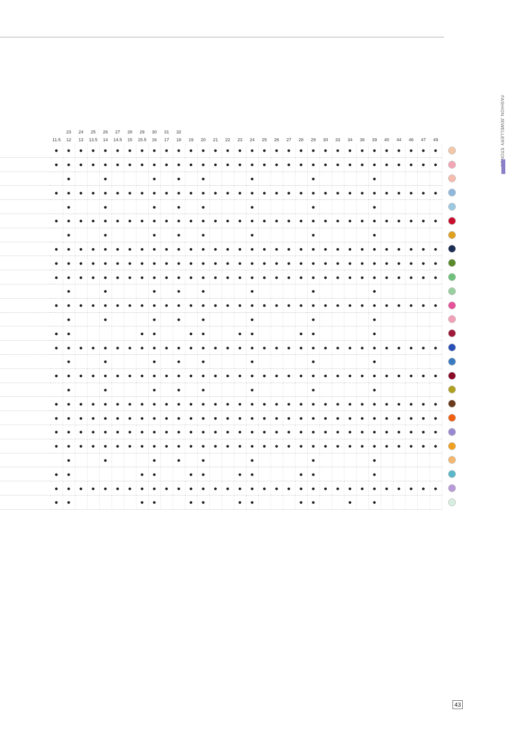FASHION JEWELLERY STONES
| | | 23 | 24 | 25 | 26 | 27 | 28 | 29 | 30 | 31 | 32 | | | | | | | | | | | | | | | | | | | | | | |
| --- | --- | --- | --- | --- | --- | --- | --- | --- | --- | --- | --- | --- | --- | --- | --- | --- | --- | --- | --- | --- | --- | --- | --- | --- | --- | --- | --- | --- | --- | --- | --- | --- | --- |
| | 11.5 | 12 | 13 | 13.5 | 14 | 14.5 | 15 | 15.5 | 16 | 17 | 18 | 19 | 20 | 21 | 22 | 23 | 24 | 25 | 26 | 27 | 28 | 29 | 30 | 33 | 34 | 38 | 39 | 40 | 44 | 46 | 47 | 49 | |
| | ● | ● | ● | ● | ● | ● | ● | ● | ● | ● | ● | ● | ● | ● | ● | ● | ● | ● | ● | ● | ● | ● | ● | ● | ● | ● | ● | ● | ● | ● | ● | ● | |
| | ● | ● | ● | ● | ● | ● | ● | ● | ● | ● | ● | ● | ● | ● | ● | ● | ● | ● | ● | ● | ● | ● | ● | ● | ● | ● | ● | ● | ● | ● | ● | ● | |
| | | ● | | | ● | | | | ● | | ● | | ● | | | | ● | | | | | ● | | | | | ● | | | | | | |
| | ● | ● | ● | ● | ● | ● | ● | ● | ● | ● | ● | ● | ● | ● | ● | ● | ● | ● | ● | ● | ● | ● | ● | ● | ● | ● | ● | ● | ● | ● | ● | ● | |
| | | ● | | | ● | | | | ● | | ● | | ● | | | | ● | | | | | ● | | | | | ● | | | | | | |
| | ● | ● | ● | ● | ● | ● | ● | ● | ● | ● | ● | ● | ● | ● | ● | ● | ● | ● | ● | ● | ● | ● | ● | ● | ● | ● | ● | ● | ● | ● | ● | ● | |
| | | ● | | | ● | | | | ● | | ● | | ● | | | | ● | | | | | ● | | | | | ● | | | | | | |
| | ● | ● | ● | ● | ● | ● | ● | ● | ● | ● | ● | ● | ● | ● | ● | ● | ● | ● | ● | ● | ● | ● | ● | ● | ● | ● | ● | ● | ● | ● | ● | ● | |
| | ● | ● | ● | ● | ● | ● | ● | ● | ● | ● | ● | ● | ● | ● | ● | ● | ● | ● | ● | ● | ● | ● | ● | ● | ● | ● | ● | ● | ● | ● | ● | ● | |
| | ● | ● | ● | ● | ● | ● | ● | ● | ● | ● | ● | ● | ● | ● | ● | ● | ● | ● | ● | ● | ● | ● | ● | ● | ● | ● | ● | ● | ● | ● | ● | ● | |
| | | ● | | | ● | | | | ● | | ● | | ● | | | | ● | | | | | ● | | | | | ● | | | | | | |
| | ● | ● | ● | ● | ● | ● | ● | ● | ● | ● | ● | ● | ● | ● | ● | ● | ● | ● | ● | ● | ● | ● | ● | ● | ● | ● | ● | ● | ● | ● | ● | ● | |
| | | ● | | | ● | | | | ● | | ● | | ● | | | | ● | | | | | ● | | | | | ● | | | | | | |
| | ● | ● | | | | | | ● | ● | | | ● | ● | | | ● | ● | | | | ● | ● | | | | | ● | | | | | | |
| | ● | ● | ● | ● | ● | ● | ● | ● | ● | ● | ● | ● | ● | ● | ● | ● | ● | ● | ● | ● | ● | ● | ● | ● | ● | ● | ● | ● | ● | ● | ● | ● | |
| | | ● | | | ● | | | | ● | | ● | | ● | | | | ● | | | | | ● | | | | | ● | | | | | | |
| | ● | ● | ● | ● | ● | ● | ● | ● | ● | ● | ● | ● | ● | ● | ● | ● | ● | ● | ● | ● | ● | ● | ● | ● | ● | ● | ● | ● | ● | ● | ● | ● | |
| | | ● | | | ● | | | | ● | | ● | | ● | | | | ● | | | | | ● | | | | | ● | | | | | | |
| | ● | ● | ● | ● | ● | ● | ● | ● | ● | ● | ● | ● | ● | ● | ● | ● | ● | ● | ● | ● | ● | ● | ● | ● | ● | ● | ● | ● | ● | ● | ● | ● | |
| | ● | ● | ● | ● | ● | ● | ● | ● | ● | ● | ● | ● | ● | ● | ● | ● | ● | ● | ● | ● | ● | ● | ● | ● | ● | ● | ● | ● | ● | ● | ● | ● | |
| | ● | ● | ● | ● | ● | ● | ● | ● | ● | ● | ● | ● | ● | ● | ● | ● | ● | ● | ● | ● | ● | ● | ● | ● | ● | ● | ● | ● | ● | ● | ● | ● | |
| | ● | ● | ● | ● | ● | ● | ● | ● | ● | ● | ● | ● | ● | ● | ● | ● | ● | ● | ● | ● | ● | ● | ● | ● | ● | ● | ● | ● | ● | ● | ● | ● | |
| | | ● | | | ● | | | | ● | | ● | | ● | | | | ● | | | | | ● | | | | | ● | | | | | | |
| | ● | ● | | | | | | ● | ● | | | ● | ● | | | ● | ● | | | | ● | ● | | | | | ● | | | | | | |
| | ● | ● | ● | ● | ● | ● | ● | ● | ● | ● | ● | ● | ● | ● | ● | ● | ● | ● | ● | ● | ● | ● | ● | ● | ● | ● | ● | ● | ● | ● | ● | ● | |
| | ● | ● | | | | | | ● | ● | | | ● | ● | | | ● | ● | | | | ● | ● | | | ● | | ● | | | | | | |
43